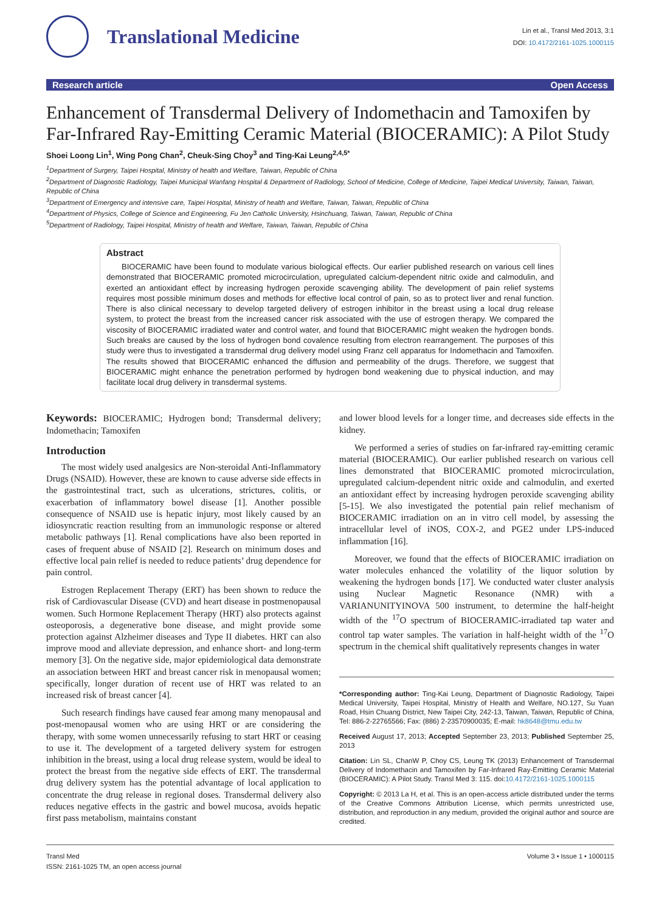Translational Medicine
Lin et al., Transl Med 2013, 3:1
DOI: 10.4172/2161-1025.1000115
Research article Open Access
Enhancement of Transdermal Delivery of Indomethacin and Tamoxifen by Far-Infrared Ray-Emitting Ceramic Material (BIOCERAMIC): A Pilot Study
Shoei Loong Lin<sup>1</sup>, Wing Pong Chan<sup>2</sup>, Cheuk-Sing Choy<sup>3</sup> and Ting-Kai Leung<sup>2,4,5*</sup>
<sup>1</sup> Department of Surgery, Taipei Hospital, Ministry of health and Welfare, Taiwan, Republic of China
<sup>2</sup> Department of Diagnostic Radiology, Taipei Municipal Wanfang Hospital & Department of Radiology, School of Medicine, College of Medicine, Taipei Medical University, Taiwan, Taiwan, Republic of China
<sup>3</sup> Department of Emergency and intensive care, Taipei Hospital, Ministry of health and Welfare, Taiwan, Taiwan, Republic of China
<sup>4</sup> Department of Physics, College of Science and Engineering, Fu Jen Catholic University, Hsinchuang, Taiwan, Taiwan, Republic of China
<sup>5</sup> Department of Radiology, Taipei Hospital, Ministry of health and Welfare, Taiwan, Taiwan, Republic of China
Abstract
BIOCERAMIC have been found to modulate various biological effects. Our earlier published research on various cell lines demonstrated that BIOCERAMIC promoted microcirculation, upregulated calcium-dependent nitric oxide and calmodulin, and exerted an antioxidant effect by increasing hydrogen peroxide scavenging ability. The development of pain relief systems requires most possible minimum doses and methods for effective local control of pain, so as to protect liver and renal function. There is also clinical necessary to develop targeted delivery of estrogen inhibitor in the breast using a local drug release system, to protect the breast from the increased cancer risk associated with the use of estrogen therapy. We compared the viscosity of BIOCERAMIC irradiated water and control water, and found that BIOCERAMIC might weaken the hydrogen bonds. Such breaks are caused by the loss of hydrogen bond covalence resulting from electron rearrangement. The purposes of this study were thus to investigated a transdermal drug delivery model using Franz cell apparatus for Indomethacin and Tamoxifen. The results showed that BIOCERAMIC enhanced the diffusion and permeability of the drugs. Therefore, we suggest that BIOCERAMIC might enhance the penetration performed by hydrogen bond weakening due to physical induction, and may facilitate local drug delivery in transdermal systems.
Keywords: BIOCERAMIC; Hydrogen bond; Transdermal delivery; Indomethacin; Tamoxifen
Introduction
The most widely used analgesics are Non-steroidal Anti-Inflammatory Drugs (NSAID). However, these are known to cause adverse side effects in the gastrointestinal tract, such as ulcerations, strictures, colitis, or exacerbation of inflammatory bowel disease [1]. Another possible consequence of NSAID use is hepatic injury, most likely caused by an idiosyncratic reaction resulting from an immunologic response or altered metabolic pathways [1]. Renal complications have also been reported in cases of frequent abuse of NSAID [2]. Research on minimum doses and effective local pain relief is needed to reduce patients’ drug dependence for pain control.
Estrogen Replacement Therapy (ERT) has been shown to reduce the risk of Cardiovascular Disease (CVD) and heart disease in postmenopausal women. Such Hormone Replacement Therapy (HRT) also protects against osteoporosis, a degenerative bone disease, and might provide some protection against Alzheimer diseases and Type II diabetes. HRT can also improve mood and alleviate depression, and enhance short- and long-term memory [3]. On the negative side, major epidemiological data demonstrate an association between HRT and breast cancer risk in menopausal women; specifically, longer duration of recent use of HRT was related to an increased risk of breast cancer [4].
Such research findings have caused fear among many menopausal and post-menopausal women who are using HRT or are considering the therapy, with some women unnecessarily refusing to start HRT or ceasing to use it. The development of a targeted delivery system for estrogen inhibition in the breast, using a local drug release system, would be ideal to protect the breast from the negative side effects of ERT. The transdermal drug delivery system has the potential advantage of local application to concentrate the drug release in regional doses. Transdermal delivery also reduces negative effects in the gastric and bowel mucosa, avoids hepatic first pass metabolism, maintains constant
and lower blood levels for a longer time, and decreases side effects in the kidney.
We performed a series of studies on far-infrared ray-emitting ceramic material (BIOCERAMIC). Our earlier published research on various cell lines demonstrated that BIOCERAMIC promoted microcirculation, upregulated calcium-dependent nitric oxide and calmodulin, and exerted an antioxidant effect by increasing hydrogen peroxide scavenging ability [5-15]. We also investigated the potential pain relief mechanism of BIOCERAMIC irradiation on an in vitro cell model, by assessing the intracellular level of iNOS, COX-2, and PGE2 under LPS-induced inflammation [16].
Moreover, we found that the effects of BIOCERAMIC irradiation on water molecules enhanced the volatility of the liquor solution by weakening the hydrogen bonds [17]. We conducted water cluster analysis using Nuclear Magnetic Resonance (NMR) with a VARIANUNITYINOVA 500 instrument, to determine the half-height width of the <sup>17</sup>O spectrum of BIOCERAMIC-irradiated tap water and control tap water samples. The variation in half-height width of the <sup>17</sup>O spectrum in the chemical shift qualitatively represents changes in water
*Corresponding author: Ting-Kai Leung, Department of Diagnostic Radiology, Taipei Medical University, Taipei Hospital, Ministry of Health and Welfare, NO.127, Su Yuan Road, Hsin Chuang District, New Taipei City, 242-13, Taiwan, Taiwan, Republic of China, Tel: 886-2-22765566; Fax: (886) 2-23570900035; E-mail: hk8648@tmu.edu.tw
Received August 17, 2013; Accepted September 23, 2013; Published September 25, 2013
Citation: Lin SL, ChanW P, Choy CS, Leung TK (2013) Enhancement of Transdermal Delivery of Indomethacin and Tamoxifen by Far-Infrared Ray-Emitting Ceramic Material (BIOCERAMIC): A Pilot Study. Transl Med 3: 115. doi:10.4172/2161-1025.1000115
Copyright: © 2013 La H, et al. This is an open-access article distributed under the terms of the Creative Commons Attribution License, which permits unrestricted use, distribution, and reproduction in any medium, provided the original author and source are credited.
Transl Med
ISSN: 2161-1025 TM, an open access journal Volume 3 • Issue 1 • 1000115